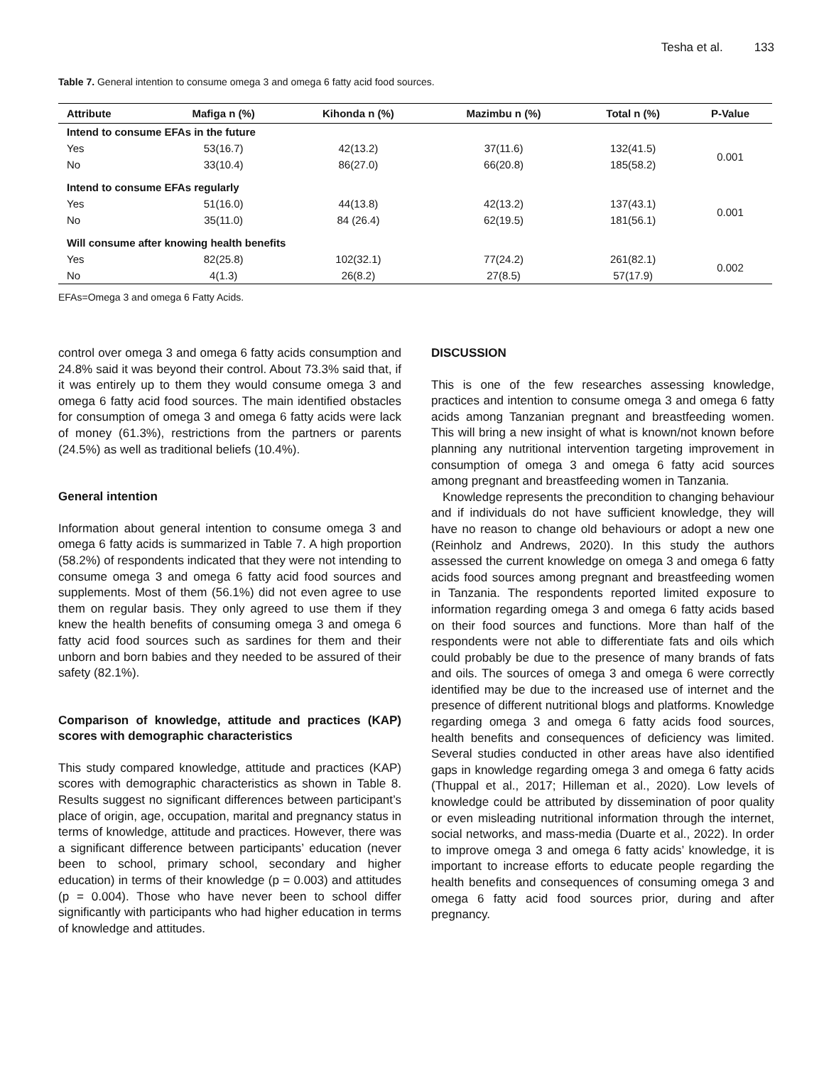Tesha et al. 133
Table 7. General intention to consume omega 3 and omega 6 fatty acid food sources.
| Attribute | Mafiga n (%) | Kihonda n (%) | Mazimbu n (%) | Total n (%) | P-Value |
| --- | --- | --- | --- | --- | --- |
| Intend to consume EFAs in the future | | | | | |
| Yes | 53(16.7) | 42(13.2) | 37(11.6) | 132(41.5) | 0.001 |
| No | 33(10.4) | 86(27.0) | 66(20.8) | 185(58.2) | |
| Intend to consume EFAs regularly | | | | | |
| Yes | 51(16.0) | 44(13.8) | 42(13.2) | 137(43.1) | 0.001 |
| No | 35(11.0) | 84 (26.4) | 62(19.5) | 181(56.1) | |
| Will consume after knowing health benefits | | | | | |
| Yes | 82(25.8) | 102(32.1) | 77(24.2) | 261(82.1) | 0.002 |
| No | 4(1.3) | 26(8.2) | 27(8.5) | 57(17.9) | |
EFAs=Omega 3 and omega 6 Fatty Acids.
control over omega 3 and omega 6 fatty acids consumption and 24.8% said it was beyond their control. About 73.3% said that, if it was entirely up to them they would consume omega 3 and omega 6 fatty acid food sources. The main identified obstacles for consumption of omega 3 and omega 6 fatty acids were lack of money (61.3%), restrictions from the partners or parents (24.5%) as well as traditional beliefs (10.4%).
General intention
Information about general intention to consume omega 3 and omega 6 fatty acids is summarized in Table 7. A high proportion (58.2%) of respondents indicated that they were not intending to consume omega 3 and omega 6 fatty acid food sources and supplements. Most of them (56.1%) did not even agree to use them on regular basis. They only agreed to use them if they knew the health benefits of consuming omega 3 and omega 6 fatty acid food sources such as sardines for them and their unborn and born babies and they needed to be assured of their safety (82.1%).
Comparison of knowledge, attitude and practices (KAP) scores with demographic characteristics
This study compared knowledge, attitude and practices (KAP) scores with demographic characteristics as shown in Table 8. Results suggest no significant differences between participant’s place of origin, age, occupation, marital and pregnancy status in terms of knowledge, attitude and practices. However, there was a significant difference between participants’ education (never been to school, primary school, secondary and higher education) in terms of their knowledge (p = 0.003) and attitudes (p = 0.004). Those who have never been to school differ significantly with participants who had higher education in terms of knowledge and attitudes.
DISCUSSION
This is one of the few researches assessing knowledge, practices and intention to consume omega 3 and omega 6 fatty acids among Tanzanian pregnant and breastfeeding women. This will bring a new insight of what is known/not known before planning any nutritional intervention targeting improvement in consumption of omega 3 and omega 6 fatty acid sources among pregnant and breastfeeding women in Tanzania.
Knowledge represents the precondition to changing behaviour and if individuals do not have sufficient knowledge, they will have no reason to change old behaviours or adopt a new one (Reinholz and Andrews, 2020). In this study the authors assessed the current knowledge on omega 3 and omega 6 fatty acids food sources among pregnant and breastfeeding women in Tanzania. The respondents reported limited exposure to information regarding omega 3 and omega 6 fatty acids based on their food sources and functions. More than half of the respondents were not able to differentiate fats and oils which could probably be due to the presence of many brands of fats and oils. The sources of omega 3 and omega 6 were correctly identified may be due to the increased use of internet and the presence of different nutritional blogs and platforms. Knowledge regarding omega 3 and omega 6 fatty acids food sources, health benefits and consequences of deficiency was limited. Several studies conducted in other areas have also identified gaps in knowledge regarding omega 3 and omega 6 fatty acids (Thuppal et al., 2017; Hilleman et al., 2020). Low levels of knowledge could be attributed by dissemination of poor quality or even misleading nutritional information through the internet, social networks, and mass-media (Duarte et al., 2022). In order to improve omega 3 and omega 6 fatty acids’ knowledge, it is important to increase efforts to educate people regarding the health benefits and consequences of consuming omega 3 and omega 6 fatty acid food sources prior, during and after pregnancy.